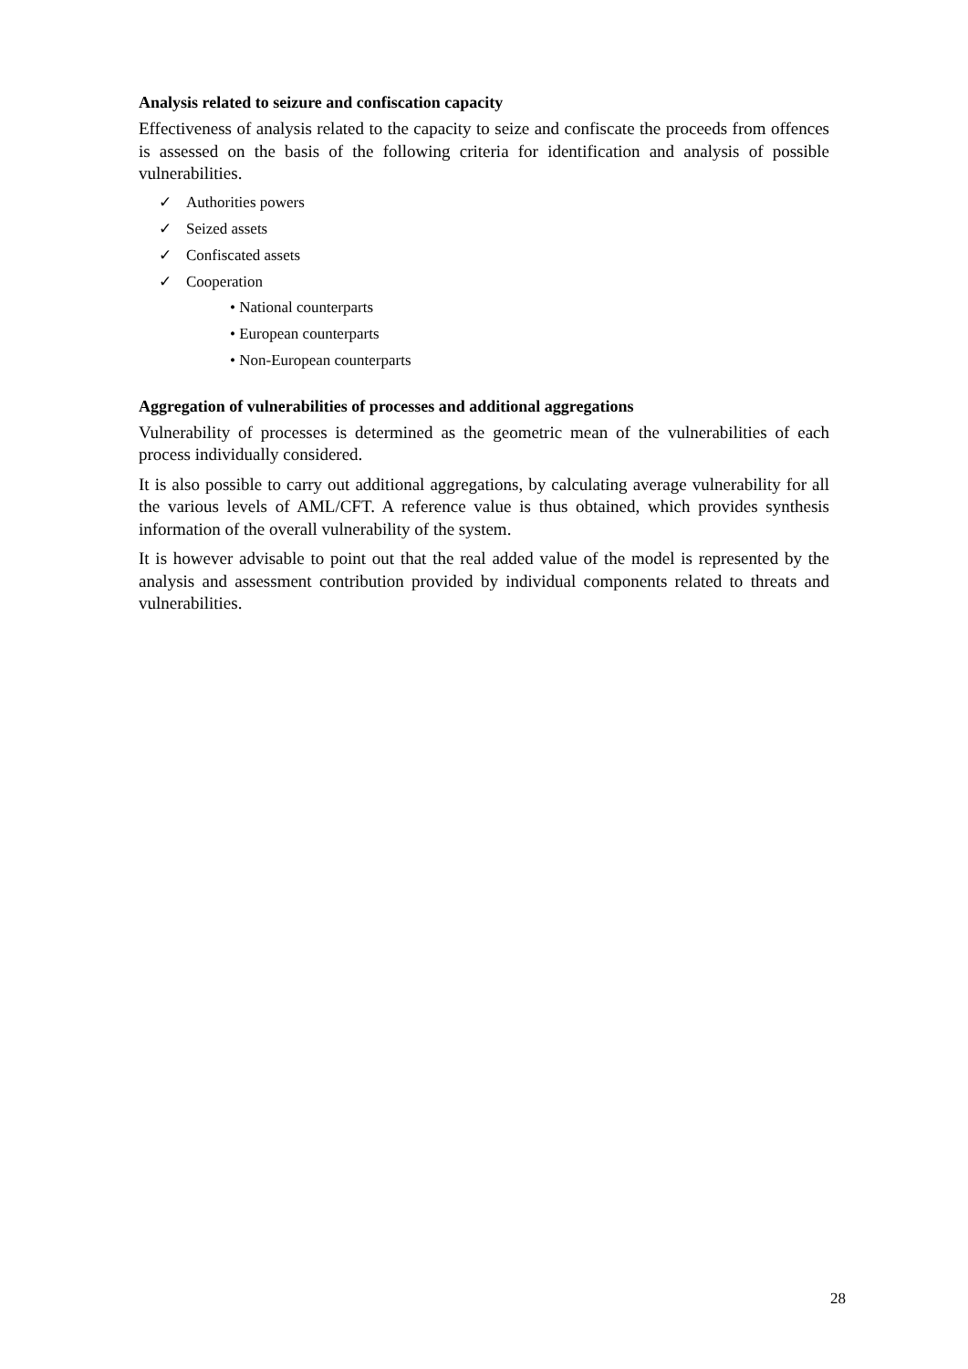Analysis related to seizure and confiscation capacity
Effectiveness of analysis related to the capacity to seize and confiscate the proceeds from offences is assessed on the basis of the following criteria for identification and analysis of possible vulnerabilities.
✓ Authorities powers
✓ Seized assets
✓ Confiscated assets
✓ Cooperation
• National counterparts
• European counterparts
• Non-European counterparts
Aggregation of vulnerabilities of processes and additional aggregations
Vulnerability of processes is determined as the geometric mean of the vulnerabilities of each process individually considered.
It is also possible to carry out additional aggregations, by calculating average vulnerability for all the various levels of AML/CFT. A reference value is thus obtained, which provides synthesis information of the overall vulnerability of the system.
It is however advisable to point out that the real added value of the model is represented by the analysis and assessment contribution provided by individual components related to threats and vulnerabilities.
28